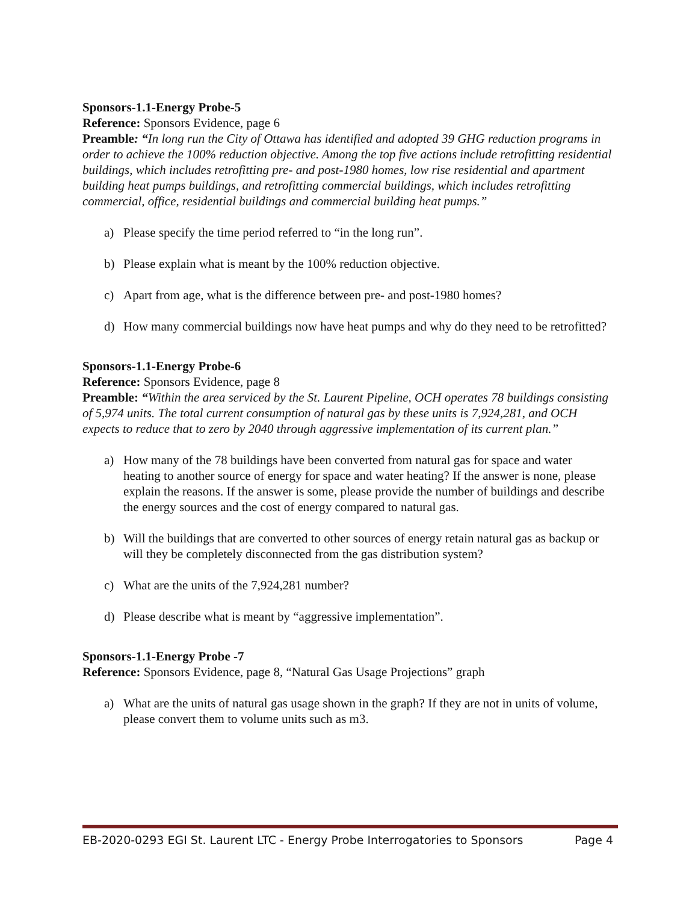Sponsors-1.1-Energy Probe-5
Reference: Sponsors Evidence, page 6
Preamble: “In long run the City of Ottawa has identified and adopted 39 GHG reduction programs in order to achieve the 100% reduction objective. Among the top five actions include retrofitting residential buildings, which includes retrofitting pre- and post-1980 homes, low rise residential and apartment building heat pumps buildings, and retrofitting commercial buildings, which includes retrofitting commercial, office, residential buildings and commercial building heat pumps.”
a) Please specify the time period referred to “in the long run”.
b) Please explain what is meant by the 100% reduction objective.
c) Apart from age, what is the difference between pre- and post-1980 homes?
d) How many commercial buildings now have heat pumps and why do they need to be retrofitted?
Sponsors-1.1-Energy Probe-6
Reference: Sponsors Evidence, page 8
Preamble: “Within the area serviced by the St. Laurent Pipeline, OCH operates 78 buildings consisting of 5,974 units. The total current consumption of natural gas by these units is 7,924,281, and OCH expects to reduce that to zero by 2040 through aggressive implementation of its current plan.”
a) How many of the 78 buildings have been converted from natural gas for space and water heating to another source of energy for space and water heating? If the answer is none, please explain the reasons. If the answer is some, please provide the number of buildings and describe the energy sources and the cost of energy compared to natural gas.
b) Will the buildings that are converted to other sources of energy retain natural gas as backup or will they be completely disconnected from the gas distribution system?
c) What are the units of the 7,924,281 number?
d) Please describe what is meant by “aggressive implementation”.
Sponsors-1.1-Energy Probe -7
Reference: Sponsors Evidence, page 8, “Natural Gas Usage Projections” graph
a) What are the units of natural gas usage shown in the graph? If they are not in units of volume, please convert them to volume units such as m3.
EB-2020-0293 EGI St. Laurent LTC - Energy Probe Interrogatories to Sponsors Page 4